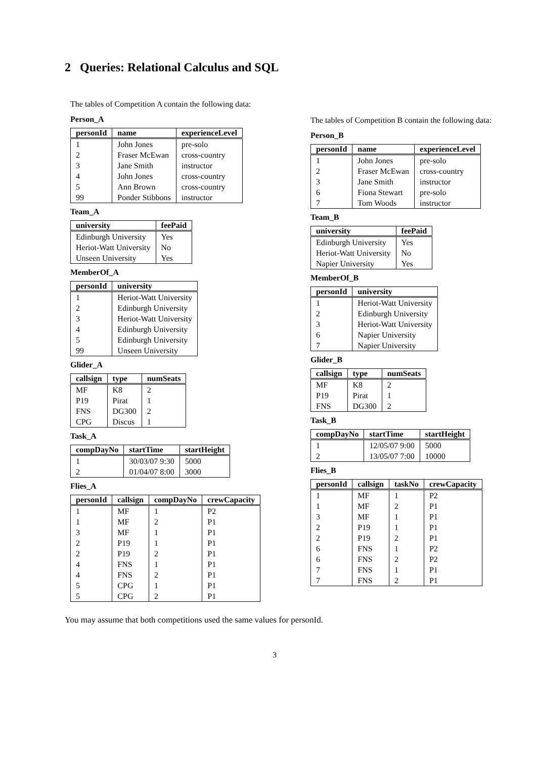2 Queries: Relational Calculus and SQL
The tables of Competition A contain the following data:
Person_A
| personId | name | experienceLevel |
| --- | --- | --- |
| 1 | John Jones | pre-solo |
| 2 | Fraser McEwan | cross-country |
| 3 | Jane Smith | instructor |
| 4 | John Jones | cross-country |
| 5 | Ann Brown | cross-country |
| 99 | Ponder Stibbons | instructor |
Team_A
| university | feePaid |
| --- | --- |
| Edinburgh University | Yes |
| Heriot-Watt University | No |
| Unseen University | Yes |
MemberOf_A
| personId | university |
| --- | --- |
| 1 | Heriot-Watt University |
| 2 | Edinburgh University |
| 3 | Heriot-Watt University |
| 4 | Edinburgh University |
| 5 | Edinburgh University |
| 99 | Unseen University |
Glider_A
| callsign | type | numSeats |
| --- | --- | --- |
| MF | K8 | 2 |
| P19 | Pirat | 1 |
| FNS | DG300 | 2 |
| CPG | Discus | 1 |
Task_A
| compDayNo | startTime | startHeight |
| --- | --- | --- |
| 1 | 30/03/07 9:30 | 5000 |
| 2 | 01/04/07 8:00 | 3000 |
Flies_A
| personId | callsign | compDayNo | crewCapacity |
| --- | --- | --- | --- |
| 1 | MF | 1 | P2 |
| 1 | MF | 2 | P1 |
| 3 | MF | 1 | P1 |
| 2 | P19 | 1 | P1 |
| 2 | P19 | 2 | P1 |
| 4 | FNS | 1 | P1 |
| 4 | FNS | 2 | P1 |
| 5 | CPG | 1 | P1 |
| 5 | CPG | 2 | P1 |
The tables of Competition B contain the following data:
Person_B
| personId | name | experienceLevel |
| --- | --- | --- |
| 1 | John Jones | pre-solo |
| 2 | Fraser McEwan | cross-country |
| 3 | Jane Smith | instructor |
| 6 | Fiona Stewart | pre-solo |
| 7 | Tom Woods | instructor |
Team_B
| university | feePaid |
| --- | --- |
| Edinburgh University | Yes |
| Heriot-Watt University | No |
| Napier University | Yes |
MemberOf_B
| personId | university |
| --- | --- |
| 1 | Heriot-Watt University |
| 2 | Edinburgh University |
| 3 | Heriot-Watt University |
| 6 | Napier University |
| 7 | Napier University |
Glider_B
| callsign | type | numSeats |
| --- | --- | --- |
| MF | K8 | 2 |
| P19 | Pirat | 1 |
| FNS | DG300 | 2 |
Task_B
| compDayNo | startTime | startHeight |
| --- | --- | --- |
| 1 | 12/05/07 9:00 | 5000 |
| 2 | 13/05/07 7:00 | 10000 |
Flies_B
| personId | callsign | taskNo | crewCapacity |
| --- | --- | --- | --- |
| 1 | MF | 1 | P2 |
| 1 | MF | 2 | P1 |
| 3 | MF | 1 | P1 |
| 2 | P19 | 1 | P1 |
| 2 | P19 | 2 | P1 |
| 6 | FNS | 1 | P2 |
| 6 | FNS | 2 | P2 |
| 7 | FNS | 1 | P1 |
| 7 | FNS | 2 | P1 |
You may assume that both competitions used the same values for personId.
3